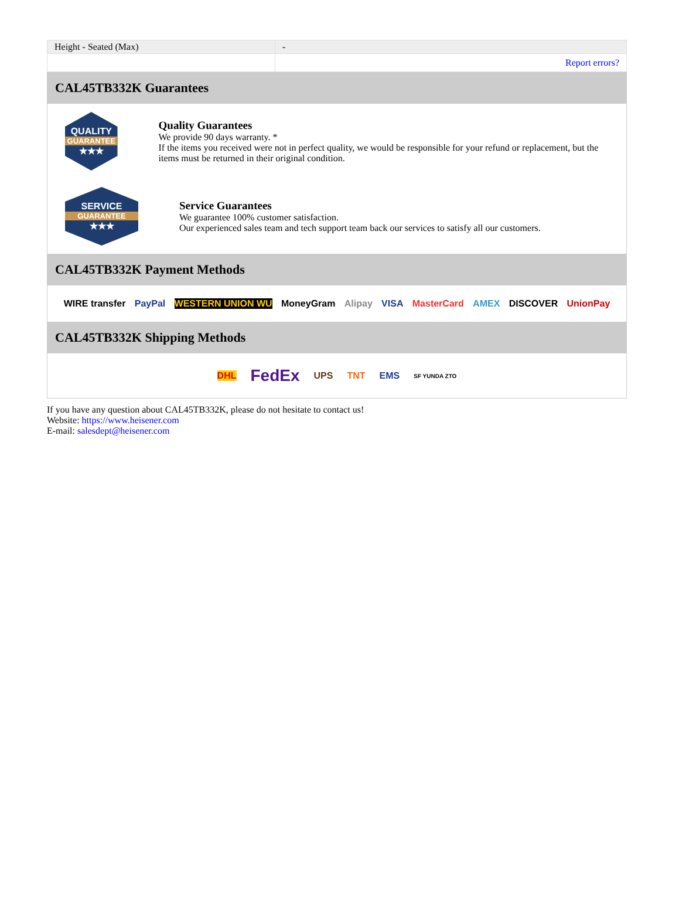| Height - Seated (Max) | - |
| | Report errors? |
CAL45TB332K Guarantees
QUALITY
GUARANTEE
★★★
Quality Guarantees
We provide 90 days warranty. *
If the items you received were not in perfect quality, we would be responsible for your refund or replacement, but the items must be returned in their original condition.
SERVICE
GUARANTEE
★★★
Service Guarantees
We guarantee 100% customer satisfaction.
Our experienced sales team and tech support team back our services to satisfy all our customers.
CAL45TB332K Payment Methods
WIRE transfer PayPal WESTERN UNION WU MoneyGram Alipay VISA MasterCard AMEX DISCOVER UnionPay
CAL45TB332K Shipping Methods
DHL FedEx UPS TNT EMS SF YUNDA ZTO
If you have any question about CAL45TB332K, please do not hesitate to contact us!
Website: https://www.heisener.com
E-mail: salesdept@heisener.com